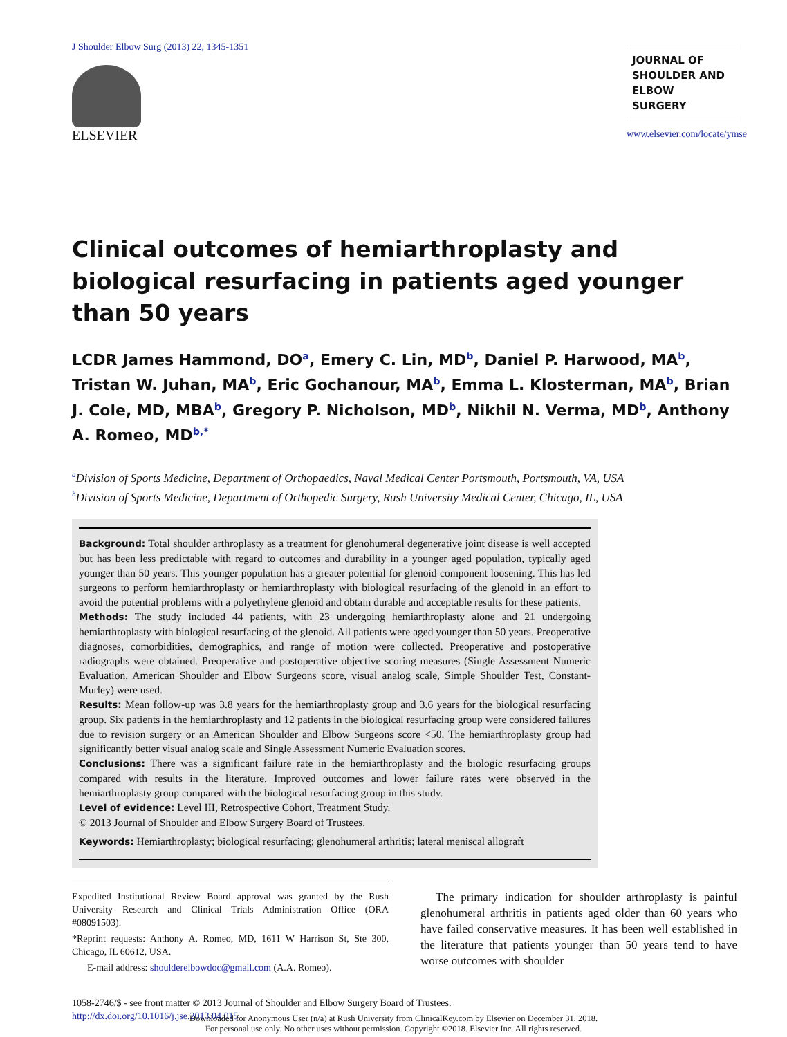J Shoulder Elbow Surg (2013) 22, 1345-1351
ELSEVIER
JOURNAL OF
SHOULDER AND
ELBOW
SURGERY
www.elsevier.com/locate/ymse
Clinical outcomes of hemiarthroplasty and biological resurfacing in patients aged younger than 50 years
LCDR James Hammond, DO<sup>a</sup>, Emery C. Lin, MD<sup>b</sup>, Daniel P. Harwood, MA<sup>b</sup>, Tristan W. Juhan, MA<sup>b</sup>, Eric Gochanour, MA<sup>b</sup>, Emma L. Klosterman, MA<sup>b</sup>, Brian J. Cole, MD, MBA<sup>b</sup>, Gregory P. Nicholson, MD<sup>b</sup>, Nikhil N. Verma, MD<sup>b</sup>, Anthony A. Romeo, MD<sup>b,*</sup>
<sup>a</sup> Division of Sports Medicine, Department of Orthopaedics, Naval Medical Center Portsmouth, Portsmouth, VA, USA
<sup>b</sup> Division of Sports Medicine, Department of Orthopedic Surgery, Rush University Medical Center, Chicago, IL, USA
Background: Total shoulder arthroplasty as a treatment for glenohumeral degenerative joint disease is well accepted but has been less predictable with regard to outcomes and durability in a younger aged population, typically aged younger than 50 years. This younger population has a greater potential for glenoid component loosening. This has led surgeons to perform hemiarthroplasty or hemiarthroplasty with biological resurfacing of the glenoid in an effort to avoid the potential problems with a polyethylene glenoid and obtain durable and acceptable results for these patients.
Methods: The study included 44 patients, with 23 undergoing hemiarthroplasty alone and 21 undergoing hemiarthroplasty with biological resurfacing of the glenoid. All patients were aged younger than 50 years. Preoperative diagnoses, comorbidities, demographics, and range of motion were collected. Preoperative and postoperative radiographs were obtained. Preoperative and postoperative objective scoring measures (Single Assessment Numeric Evaluation, American Shoulder and Elbow Surgeons score, visual analog scale, Simple Shoulder Test, Constant-Murley) were used.
Results: Mean follow-up was 3.8 years for the hemiarthroplasty group and 3.6 years for the biological resurfacing group. Six patients in the hemiarthroplasty and 12 patients in the biological resurfacing group were considered failures due to revision surgery or an American Shoulder and Elbow Surgeons score <50. The hemiarthroplasty group had significantly better visual analog scale and Single Assessment Numeric Evaluation scores.
Conclusions: There was a significant failure rate in the hemiarthroplasty and the biologic resurfacing groups compared with results in the literature. Improved outcomes and lower failure rates were observed in the hemiarthroplasty group compared with the biological resurfacing group in this study.
Level of evidence: Level III, Retrospective Cohort, Treatment Study.
© 2013 Journal of Shoulder and Elbow Surgery Board of Trustees.
Keywords: Hemiarthroplasty; biological resurfacing; glenohumeral arthritis; lateral meniscal allograft
Expedited Institutional Review Board approval was granted by the Rush University Research and Clinical Trials Administration Office (ORA #08091503).
*Reprint requests: Anthony A. Romeo, MD, 1611 W Harrison St, Ste 300, Chicago, IL 60612, USA.
E-mail address: shoulderelbowdoc@gmail.com (A.A. Romeo).
The primary indication for shoulder arthroplasty is painful glenohumeral arthritis in patients aged older than 60 years who have failed conservative measures. It has been well established in the literature that patients younger than 50 years tend to have worse outcomes with shoulder
1058-2746/$ - see front matter © 2013 Journal of Shoulder and Elbow Surgery Board of Trustees.
http://dx.doi.org/10.1016/j.jse.2013.04.015
Downloaded for Anonymous User (n/a) at Rush University from ClinicalKey.com by Elsevier on December 31, 2018.
For personal use only. No other uses without permission. Copyright ©2018. Elsevier Inc. All rights reserved.